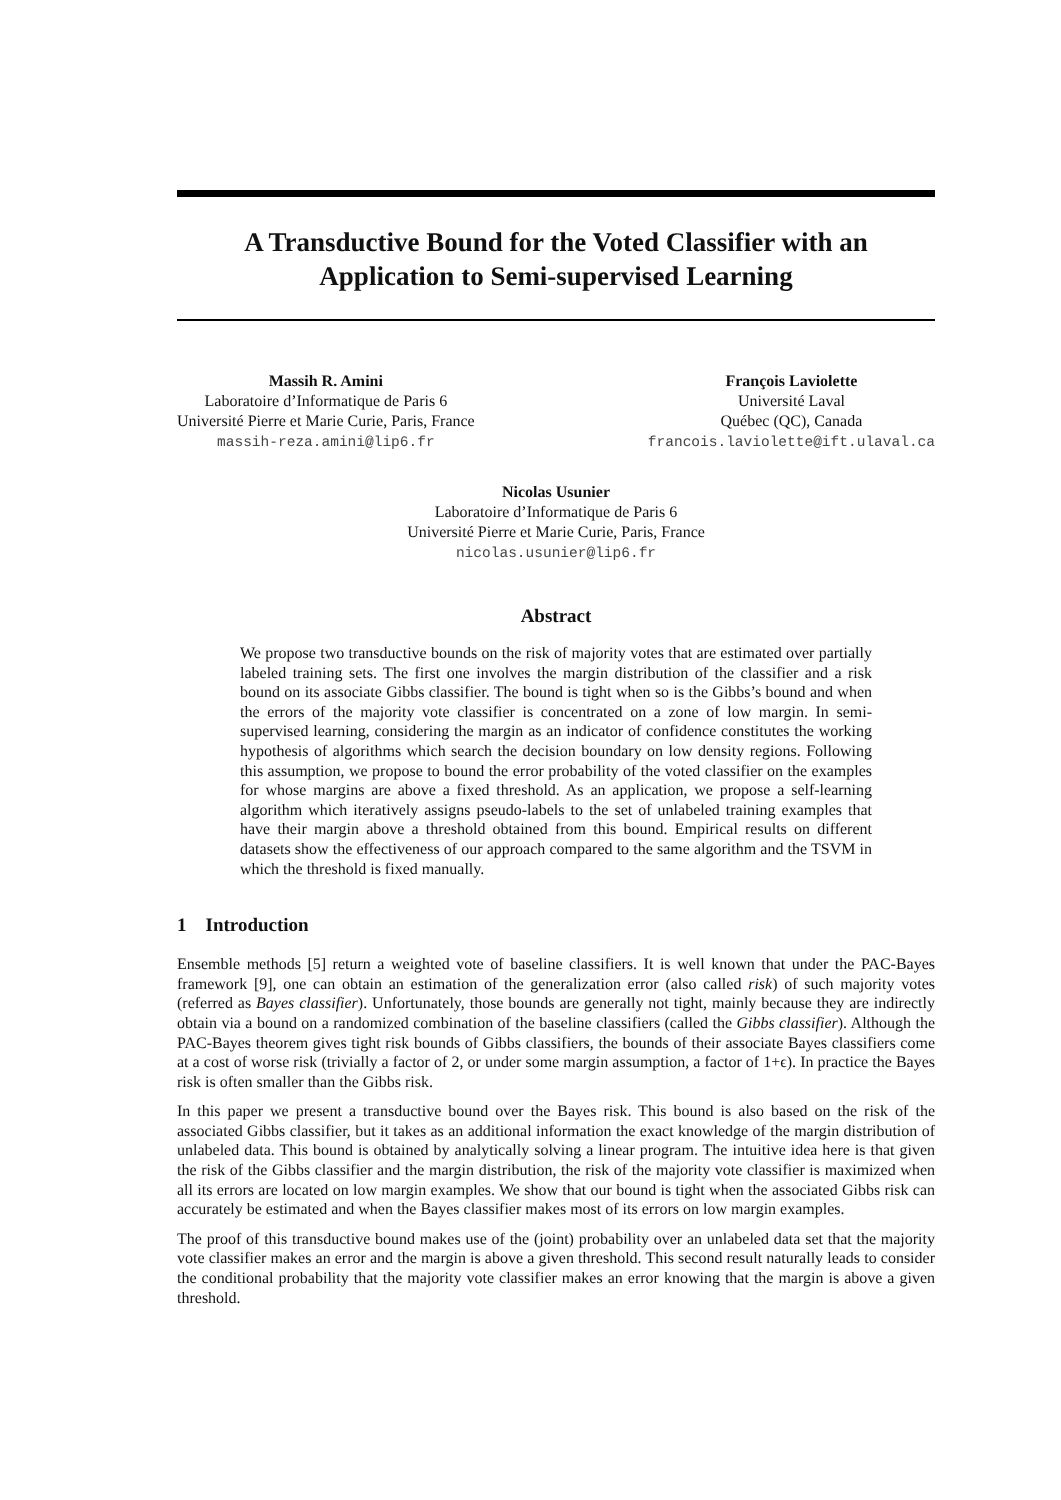A Transductive Bound for the Voted Classifier with an Application to Semi-supervised Learning
Massih R. Amini
Laboratoire d’Informatique de Paris 6
Université Pierre et Marie Curie, Paris, France
massih-reza.amini@lip6.fr
François Laviolette
Université Laval
Québec (QC), Canada
francois.laviolette@ift.ulaval.ca
Nicolas Usunier
Laboratoire d’Informatique de Paris 6
Université Pierre et Marie Curie, Paris, France
nicolas.usunier@lip6.fr
Abstract
We propose two transductive bounds on the risk of majority votes that are estimated over partially labeled training sets. The first one involves the margin distribution of the classifier and a risk bound on its associate Gibbs classifier. The bound is tight when so is the Gibbs’s bound and when the errors of the majority vote classifier is concentrated on a zone of low margin. In semi-supervised learning, considering the margin as an indicator of confidence constitutes the working hypothesis of algorithms which search the decision boundary on low density regions. Following this assumption, we propose to bound the error probability of the voted classifier on the examples for whose margins are above a fixed threshold. As an application, we propose a self-learning algorithm which iteratively assigns pseudo-labels to the set of unlabeled training examples that have their margin above a threshold obtained from this bound. Empirical results on different datasets show the effectiveness of our approach compared to the same algorithm and the TSVM in which the threshold is fixed manually.
1 Introduction
Ensemble methods [5] return a weighted vote of baseline classifiers. It is well known that under the PAC-Bayes framework [9], one can obtain an estimation of the generalization error (also called risk) of such majority votes (referred as Bayes classifier). Unfortunately, those bounds are generally not tight, mainly because they are indirectly obtain via a bound on a randomized combination of the baseline classifiers (called the Gibbs classifier). Although the PAC-Bayes theorem gives tight risk bounds of Gibbs classifiers, the bounds of their associate Bayes classifiers come at a cost of worse risk (trivially a factor of 2, or under some margin assumption, a factor of 1+ϵ). In practice the Bayes risk is often smaller than the Gibbs risk.
In this paper we present a transductive bound over the Bayes risk. This bound is also based on the risk of the associated Gibbs classifier, but it takes as an additional information the exact knowledge of the margin distribution of unlabeled data. This bound is obtained by analytically solving a linear program. The intuitive idea here is that given the risk of the Gibbs classifier and the margin distribution, the risk of the majority vote classifier is maximized when all its errors are located on low margin examples. We show that our bound is tight when the associated Gibbs risk can accurately be estimated and when the Bayes classifier makes most of its errors on low margin examples.
The proof of this transductive bound makes use of the (joint) probability over an unlabeled data set that the majority vote classifier makes an error and the margin is above a given threshold. This second result naturally leads to consider the conditional probability that the majority vote classifier makes an error knowing that the margin is above a given threshold.